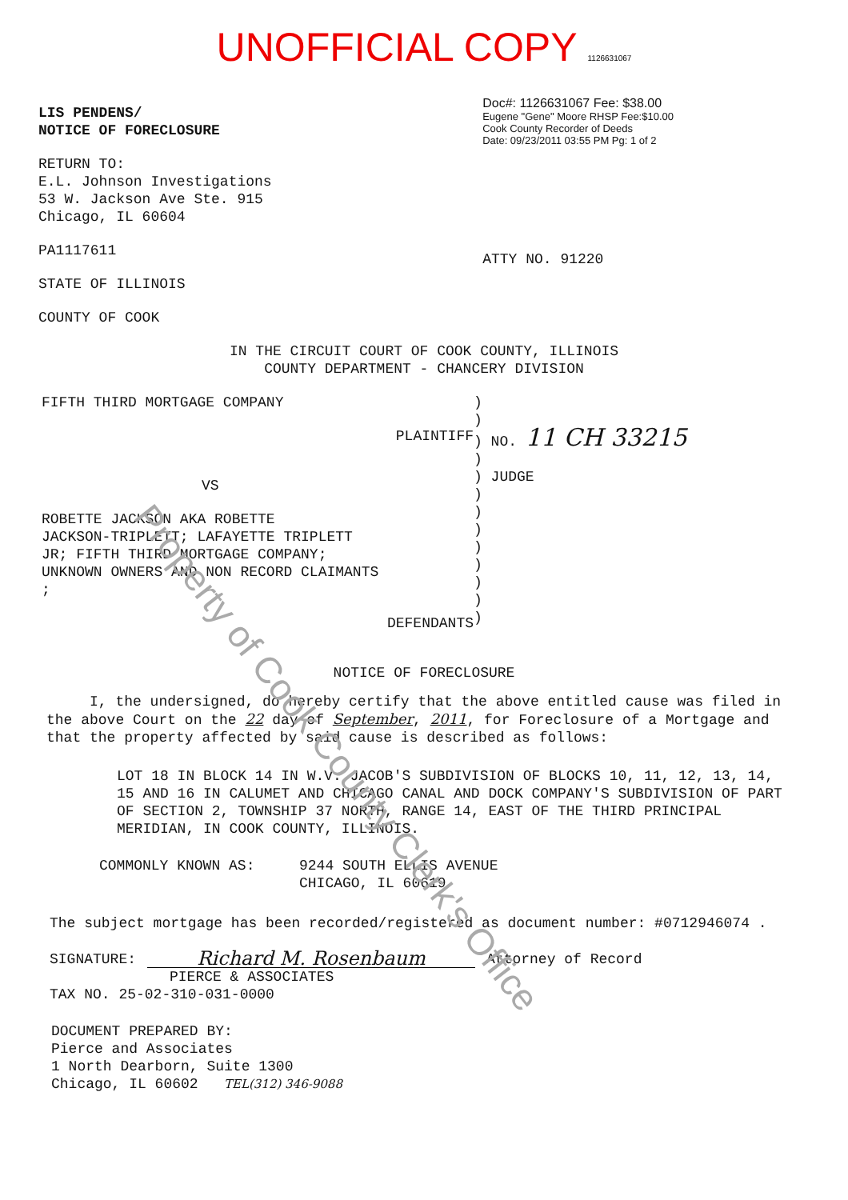UNOFFICIAL COPY 1126631067
LIS PENDENS/
NOTICE OF FORECLOSURE
RETURN TO:
E.L. Johnson Investigations
53 W. Jackson Ave Ste. 915
Chicago, IL 60604
PA1117611
STATE OF ILLINOIS
COUNTY OF COOK
Doc#: 1126631067 Fee: $38.00
Eugene "Gene" Moore RHSP Fee:$10.00
Cook County Recorder of Deeds
Date: 09/23/2011 03:55 PM Pg: 1 of 2
ATTY NO. 91220
IN THE CIRCUIT COURT OF COOK COUNTY, ILLINOIS
COUNTY DEPARTMENT - CHANCERY DIVISION
FIFTH THIRD MORTGAGE COMPANY
PLAINTIFF
VS
ROBETTE JACKSON AKA ROBETTE
JACKSON-TRIPLETT; LAFAYETTE TRIPLETT
JR; FIFTH THIRD MORTGAGE COMPANY;
UNKNOWN OWNERS AND NON RECORD CLAIMANTS
;
DEFENDANTS
)
)
) NO. 11 CH 33215
)
) JUDGE
)
)
)
)
)
)
)
)
NOTICE OF FORECLOSURE
I, the undersigned, do hereby certify that the above entitled cause was filed in the above Court on the 22 day of September, 2011, for Foreclosure of a Mortgage and that the property affected by said cause is described as follows:
LOT 18 IN BLOCK 14 IN W.V. JACOB'S SUBDIVISION OF BLOCKS 10, 11, 12, 13, 14, 15 AND 16 IN CALUMET AND CHICAGO CANAL AND DOCK COMPANY'S SUBDIVISION OF PART OF SECTION 2, TOWNSHIP 37 NORTH, RANGE 14, EAST OF THE THIRD PRINCIPAL MERIDIAN, IN COOK COUNTY, ILLINOIS.
COMMONLY KNOWN AS: 9244 SOUTH ELLIS AVENUE
CHICAGO, IL 60619
The subject mortgage has been recorded/registered as document number: #0712946074 .
SIGNATURE:
Richard M. Rosenbaum
Attorney of Record
PIERCE & ASSOCIATES
TAX NO. 25-02-310-031-0000
DOCUMENT PREPARED BY:
Pierce and Associates
1 North Dearborn, Suite 1300
Chicago, IL 60602 TEL(312) 346-9088
Property of Cook County Clerk's Office